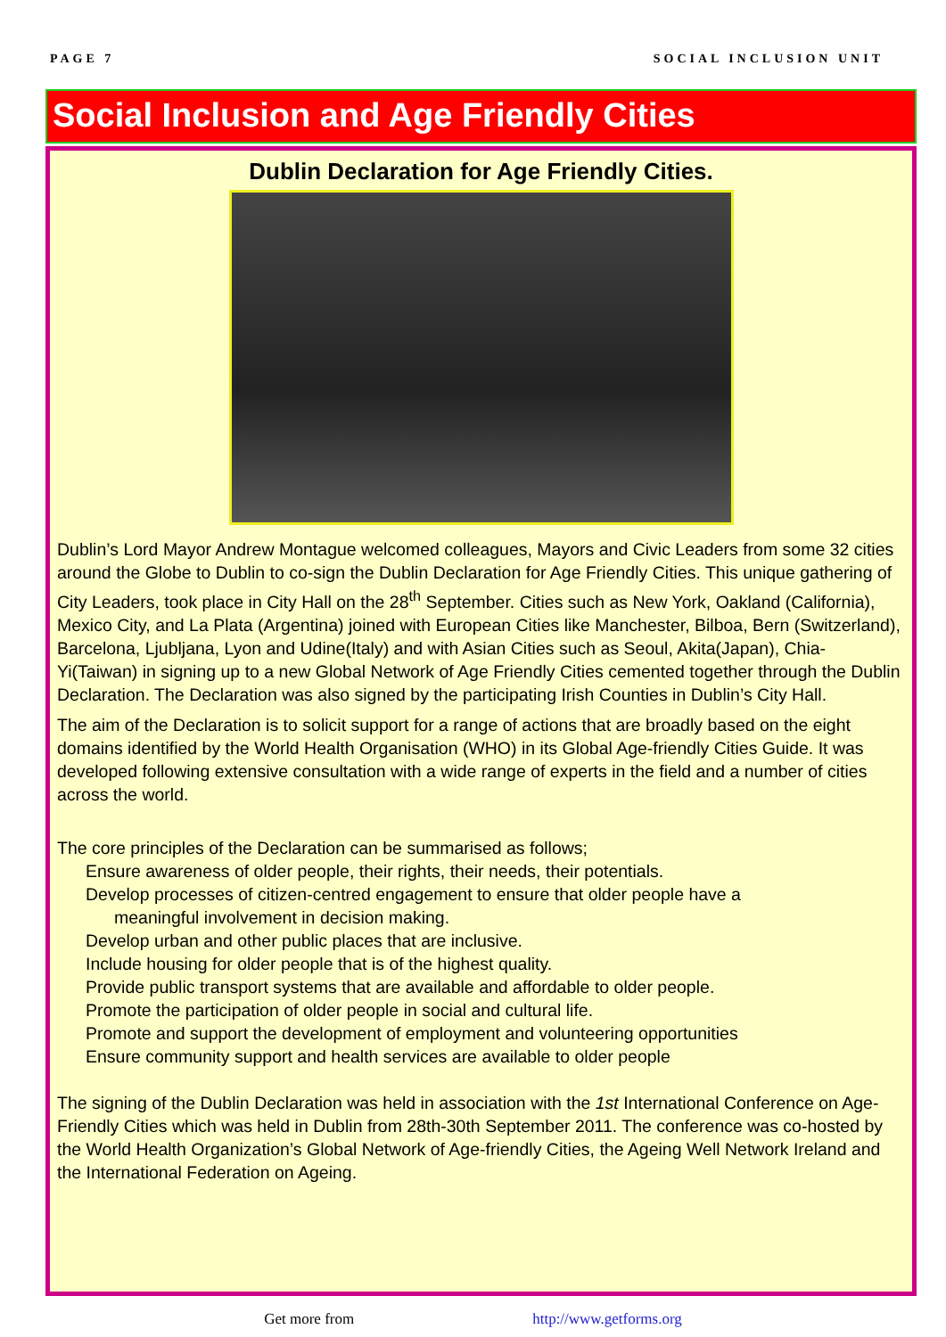PAGE 7 SOCIAL INCLUSION UNIT
Social Inclusion and Age Friendly Cities
Dublin Declaration for Age Friendly Cities.
Dublin’s Lord Mayor Andrew Montague welcomed colleagues, Mayors and Civic Leaders from some 32 cities around the Globe to Dublin to co-sign the Dublin Declaration for Age Friendly Cities. This unique gathering of City Leaders, took place in City Hall on the 28<sup>th</sup> September. Cities such as New York, Oakland (California), Mexico City, and La Plata (Argentina) joined with European Cities like Manchester, Bilboa, Bern (Switzerland), Barcelona, Ljubljana, Lyon and Udine(Italy) and with Asian Cities such as Seoul, Akita(Japan), Chia-Yi(Taiwan) in signing up to a new Global Network of Age Friendly Cities cemented together through the Dublin Declaration. The Declaration was also signed by the participating Irish Counties in Dublin’s City Hall.
The aim of the Declaration is to solicit support for a range of actions that are broadly based on the eight domains identified by the World Health Organisation (WHO) in its Global Age-friendly Cities Guide. It was developed following extensive consultation with a wide range of experts in the field and a number of cities across the world.
The core principles of the Declaration can be summarised as follows;
Ensure awareness of older people, their rights, their needs, their potentials.
Develop processes of citizen-centred engagement to ensure that older people have a
meaningful involvement in decision making.
Develop urban and other public places that are inclusive.
Include housing for older people that is of the highest quality.
Provide public transport systems that are available and affordable to older people.
Promote the participation of older people in social and cultural life.
Promote and support the development of employment and volunteering opportunities
Ensure community support and health services are available to older people
The signing of the Dublin Declaration was held in association with the 1st International Conference on Age-Friendly Cities which was held in Dublin from 28th-30th September 2011. The conference was co-hosted by the World Health Organization’s Global Network of Age-friendly Cities, the Ageing Well Network Ireland and the International Federation on Ageing.
Get more from http://www.getforms.org